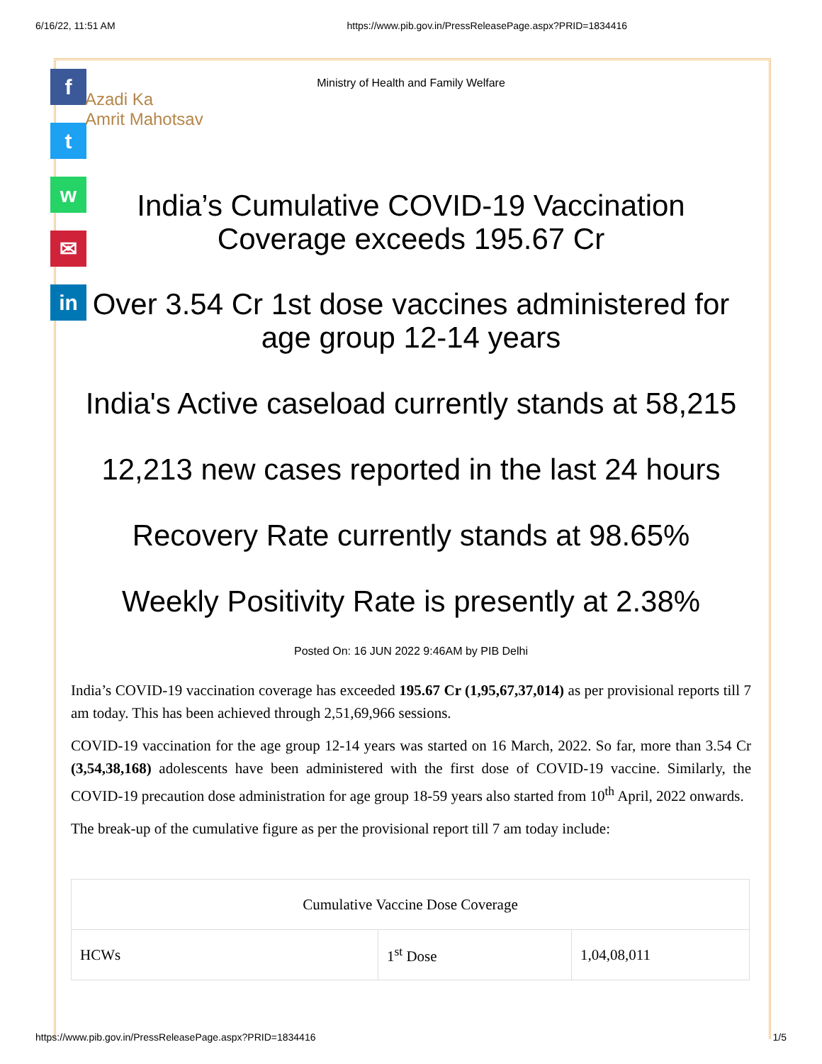6/16/22, 11:51 AM https://www.pib.gov.in/PressReleasePage.aspx?PRID=1834416
f
t
w
✉
in
Ministry of Health and Family Welfare
Azadi Ka
Amrit Mahotsav
India’s Cumulative COVID-19 Vaccination Coverage exceeds 195.67 Cr
Over 3.54 Cr 1st dose vaccines administered for age group 12-14 years
India's Active caseload currently stands at 58,215
12,213 new cases reported in the last 24 hours
Recovery Rate currently stands at 98.65%
Weekly Positivity Rate is presently at 2.38%
Posted On: 16 JUN 2022 9:46AM by PIB Delhi
India’s COVID-19 vaccination coverage has exceeded 195.67 Cr (1,95,67,37,014) as per provisional reports till 7 am today. This has been achieved through 2,51,69,966 sessions.
COVID-19 vaccination for the age group 12-14 years was started on 16 March, 2022. So far, more than 3.54 Cr (3,54,38,168) adolescents have been administered with the first dose of COVID-19 vaccine. Similarly, the COVID-19 precaution dose administration for age group 18-59 years also started from 10<sup>th</sup> April, 2022 onwards.
The break-up of the cumulative figure as per the provisional report till 7 am today include:
| Cumulative Vaccine Dose Coverage | | |
| HCWs | 1<sup>st</sup> Dose | 1,04,08,011 |
https://www.pib.gov.in/PressReleasePage.aspx?PRID=1834416 1/5